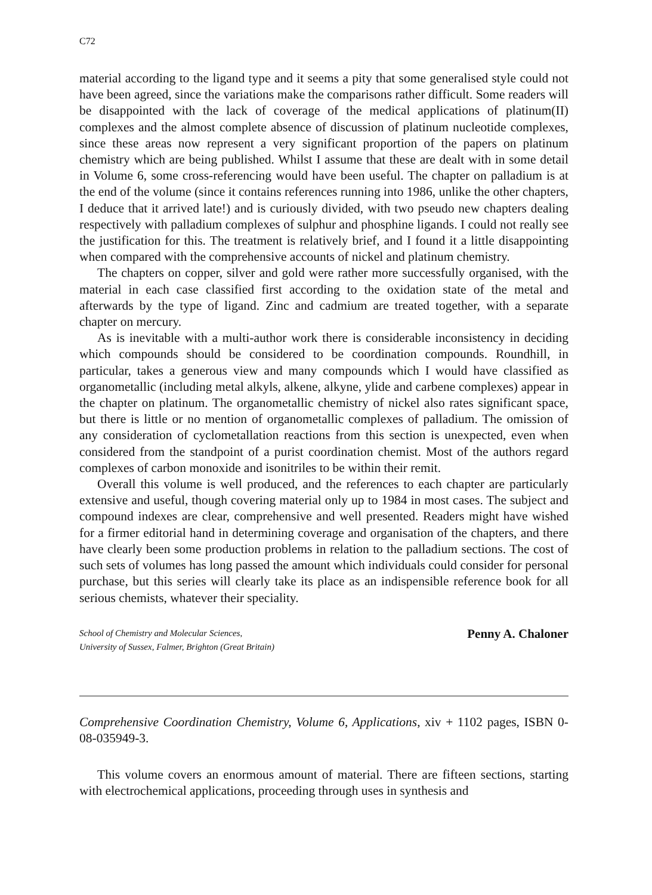C72
material according to the ligand type and it seems a pity that some generalised style could not have been agreed, since the variations make the comparisons rather difficult. Some readers will be disappointed with the lack of coverage of the medical applications of platinum(II) complexes and the almost complete absence of discussion of platinum nucleotide complexes, since these areas now represent a very significant proportion of the papers on platinum chemistry which are being published. Whilst I assume that these are dealt with in some detail in Volume 6, some cross-referencing would have been useful. The chapter on palladium is at the end of the volume (since it contains references running into 1986, unlike the other chapters, I deduce that it arrived late!) and is curiously divided, with two pseudo new chapters dealing respectively with palladium complexes of sulphur and phosphine ligands. I could not really see the justification for this. The treatment is relatively brief, and I found it a little disappointing when compared with the comprehensive accounts of nickel and platinum chemistry.
The chapters on copper, silver and gold were rather more successfully organised, with the material in each case classified first according to the oxidation state of the metal and afterwards by the type of ligand. Zinc and cadmium are treated together, with a separate chapter on mercury.
As is inevitable with a multi-author work there is considerable inconsistency in deciding which compounds should be considered to be coordination compounds. Roundhill, in particular, takes a generous view and many compounds which I would have classified as organometallic (including metal alkyls, alkene, alkyne, ylide and carbene complexes) appear in the chapter on platinum. The organometallic chemistry of nickel also rates significant space, but there is little or no mention of organometallic complexes of palladium. The omission of any consideration of cyclometallation reactions from this section is unexpected, even when considered from the standpoint of a purist coordination chemist. Most of the authors regard complexes of carbon monoxide and isonitriles to be within their remit.
Overall this volume is well produced, and the references to each chapter are particularly extensive and useful, though covering material only up to 1984 in most cases. The subject and compound indexes are clear, comprehensive and well presented. Readers might have wished for a firmer editorial hand in determining coverage and organisation of the chapters, and there have clearly been some production problems in relation to the palladium sections. The cost of such sets of volumes has long passed the amount which individuals could consider for personal purchase, but this series will clearly take its place as an indispensible reference book for all serious chemists, whatever their speciality.
School of Chemistry and Molecular Sciences,
University of Sussex, Falmer, Brighton (Great Britain)
Penny A. Chaloner
Comprehensive Coordination Chemistry, Volume 6, Applications, xiv + 1102 pages, ISBN 0-08-035949-3.
This volume covers an enormous amount of material. There are fifteen sections, starting with electrochemical applications, proceeding through uses in synthesis and